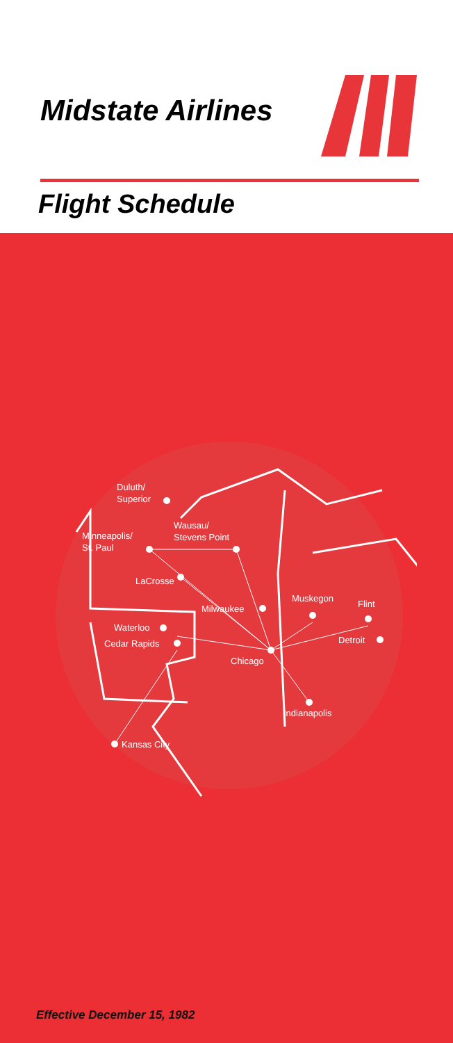Midstate Airlines
Flight Schedule
Duluth/
Superior
Wausau/
Stevens Point
Minneapolis/
St. Paul
LaCrosse
Muskegon
Flint
Milwaukee
Waterloo
Cedar Rapids
Detroit
Chicago
Indianapolis
Kansas City
Effective December 15, 1982